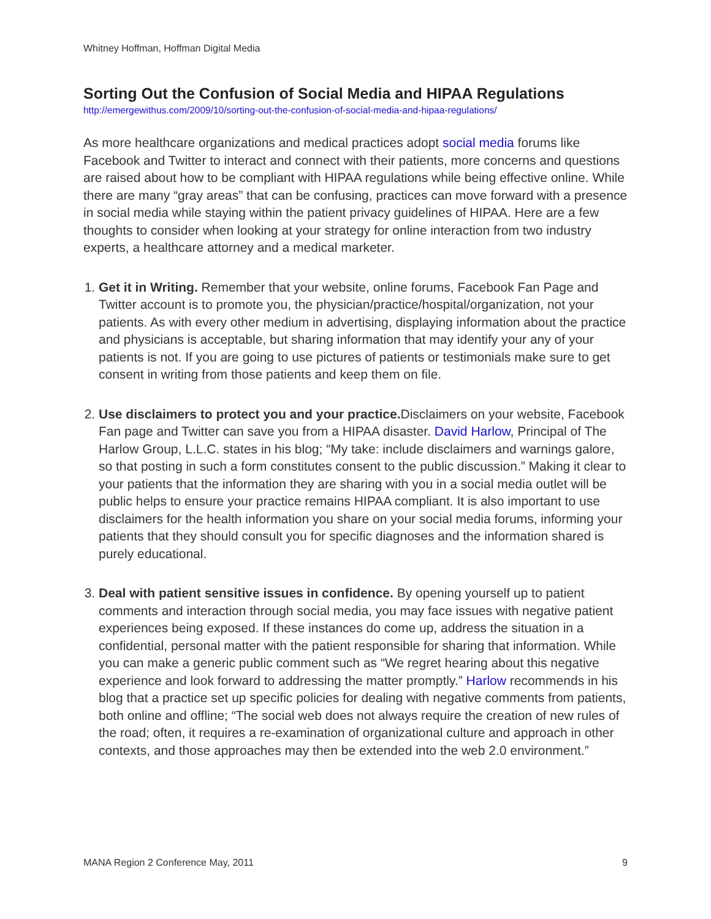Whitney Hoffman, Hoffman Digital Media
Sorting Out the Confusion of Social Media and HIPAA Regulations
http://emergewithus.com/2009/10/sorting-out-the-confusion-of-social-media-and-hipaa-regulations/
As more healthcare organizations and medical practices adopt social media forums like Facebook and Twitter to interact and connect with their patients, more concerns and questions are raised about how to be compliant with HIPAA regulations while being effective online. While there are many “gray areas” that can be confusing, practices can move forward with a presence in social media while staying within the patient privacy guidelines of HIPAA. Here are a few thoughts to consider when looking at your strategy for online interaction from two industry experts, a healthcare attorney and a medical marketer.
1. Get it in Writing. Remember that your website, online forums, Facebook Fan Page and Twitter account is to promote you, the physician/practice/hospital/organization, not your patients. As with every other medium in advertising, displaying information about the practice and physicians is acceptable, but sharing information that may identify your any of your patients is not. If you are going to use pictures of patients or testimonials make sure to get consent in writing from those patients and keep them on file.
2. Use disclaimers to protect you and your practice. Disclaimers on your website, Facebook Fan page and Twitter can save you from a HIPAA disaster. David Harlow, Principal of The Harlow Group, L.L.C. states in his blog; “My take: include disclaimers and warnings galore, so that posting in such a form constitutes consent to the public discussion.” Making it clear to your patients that the information they are sharing with you in a social media outlet will be public helps to ensure your practice remains HIPAA compliant. It is also important to use disclaimers for the health information you share on your social media forums, informing your patients that they should consult you for specific diagnoses and the information shared is purely educational.
3. Deal with patient sensitive issues in confidence. By opening yourself up to patient comments and interaction through social media, you may face issues with negative patient experiences being exposed. If these instances do come up, address the situation in a confidential, personal matter with the patient responsible for sharing that information. While you can make a generic public comment such as “We regret hearing about this negative experience and look forward to addressing the matter promptly.” Harlow recommends in his blog that a practice set up specific policies for dealing with negative comments from patients, both online and offline; “The social web does not always require the creation of new rules of the road; often, it requires a re-examination of organizational culture and approach in other contexts, and those approaches may then be extended into the web 2.0 environment.”
MANA Region 2 Conference May, 2011 9